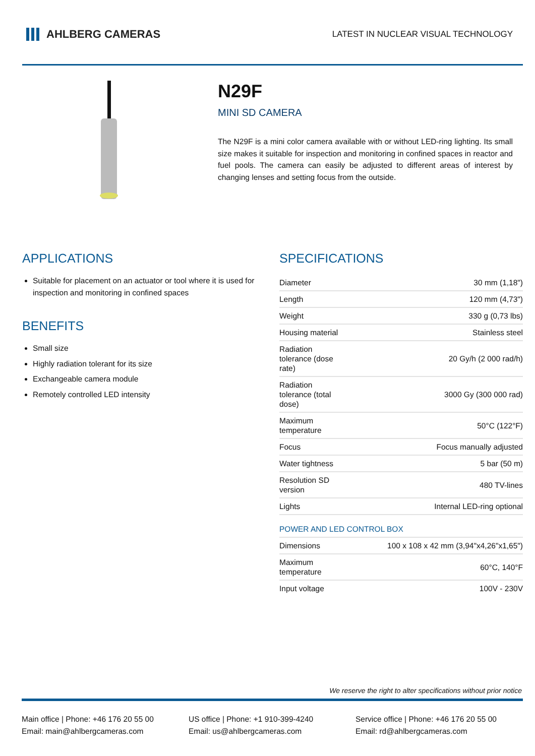AHLBERG CAMERAS
LATEST IN NUCLEAR VISUAL TECHNOLOGY
N29F
MINI SD CAMERA
The N29F is a mini color camera available with or without LED-ring lighting. Its small size makes it suitable for inspection and monitoring in confined spaces in reactor and fuel pools. The camera can easily be adjusted to different areas of interest by changing lenses and setting focus from the outside.
APPLICATIONS
Suitable for placement on an actuator or tool where it is used for inspection and monitoring in confined spaces
BENEFITS
Small size
Highly radiation tolerant for its size
Exchangeable camera module
Remotely controlled LED intensity
SPECIFICATIONS
| Diameter | 30 mm (1,18") |
| Length | 120 mm (4,73") |
| Weight | 330 g (0,73 lbs) |
| Housing material | Stainless steel |
| Radiation tolerance (dose rate) | 20 Gy/h (2 000 rad/h) |
| Radiation tolerance (total dose) | 3000 Gy (300 000 rad) |
| Maximum temperature | 50°C (122°F) |
| Focus | Focus manually adjusted |
| Water tightness | 5 bar (50 m) |
| Resolution SD version | 480 TV-lines |
| Lights | Internal LED-ring optional |
| POWER AND LED CONTROL BOX | |
| Dimensions | 100 x 108 x 42 mm (3,94"x4,26"x1,65") |
| Maximum temperature | 60°C, 140°F |
| Input voltage | 100V - 230V |
We reserve the right to alter specifications without prior notice
Main office | Phone: +46 176 20 55 00
Email: main@ahlbergcameras.com
US office | Phone: +1 910-399-4240
Email: us@ahlbergcameras.com
Service office | Phone: +46 176 20 55 00
Email: rd@ahlbergcameras.com